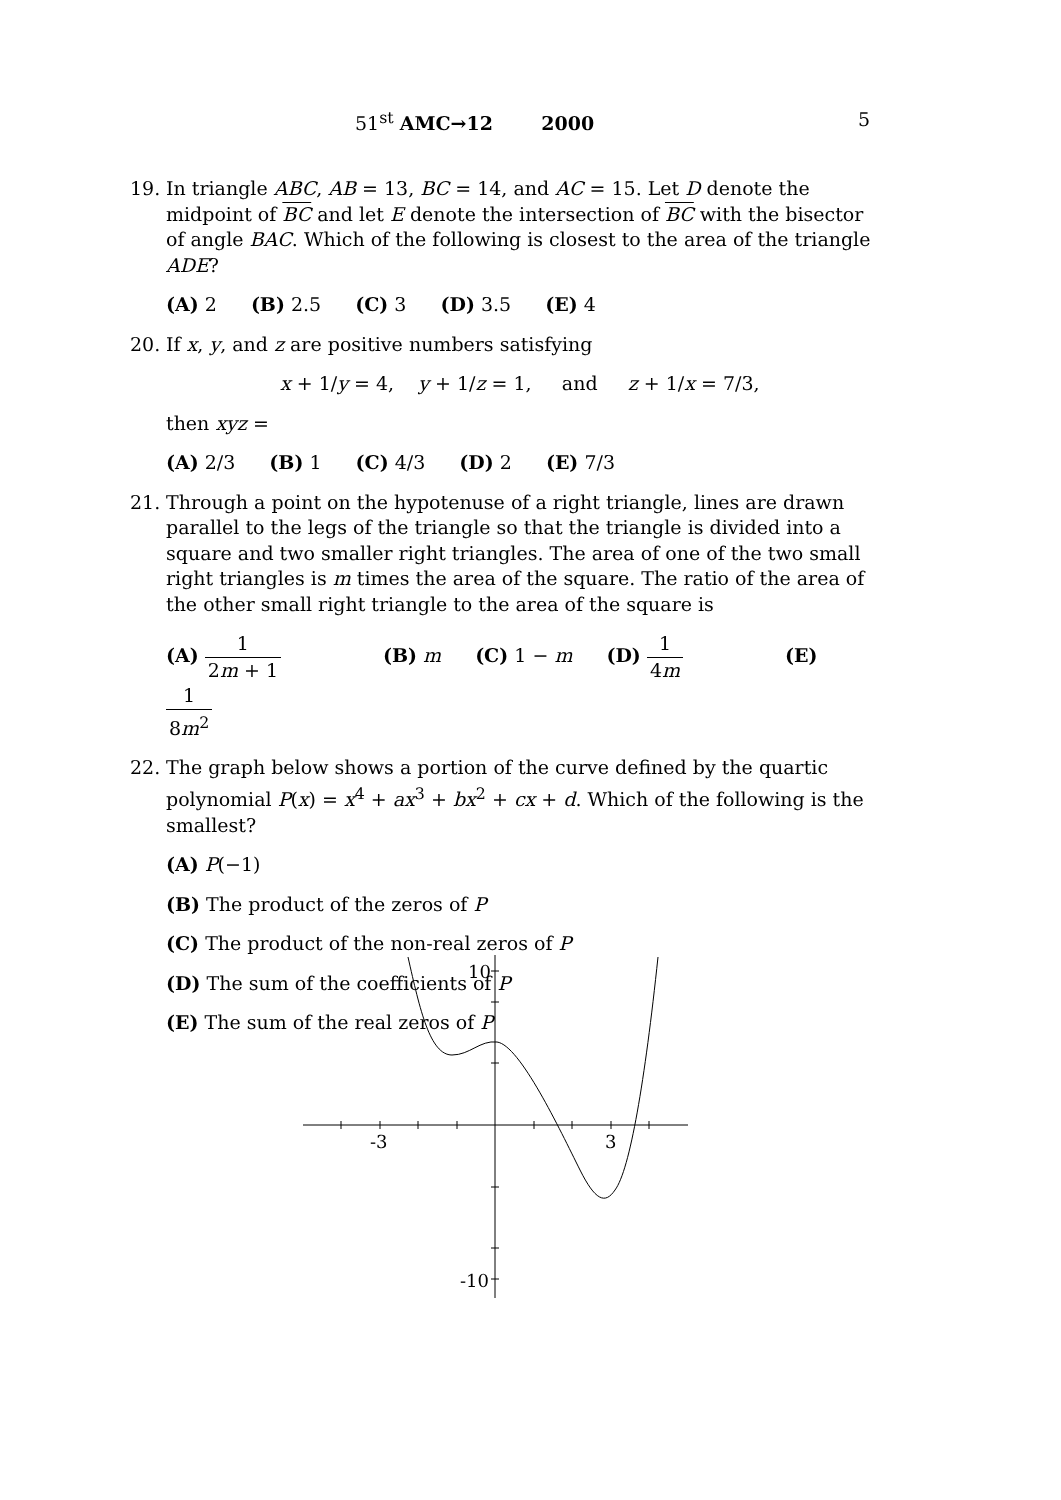51<sup>st</sup> AMC→12 2000 5
19. In triangle ABC, AB = 13, BC = 14, and AC = 15. Let D denote the midpoint of BC and let E denote the intersection of BC with the bisector of angle BAC. Which of the following is closest to the area of the triangle ADE?
(A) 2 (B) 2.5 (C) 3 (D) 3.5 (E) 4
20. If x, y, and z are positive numbers satisfying
x + 1/y = 4, y + 1/z = 1, and z + 1/x = 7/3,
then xyz =
(A) 2/3 (B) 1 (C) 4/3 (D) 2 (E) 7/3
21. Through a point on the hypotenuse of a right triangle, lines are drawn parallel to the legs of the triangle so that the triangle is divided into a square and two smaller right triangles. The area of one of the two small right triangles is m times the area of the square. The ratio of the area of the other small right triangle to the area of the square is
(A) 1 2m + 1 (B) m (C) 1 − m (D) 1 4m (E) 1 8m<sup>2</sup>
22. The graph below shows a portion of the curve defined by the quartic polynomial P(x) = x<sup>4</sup> + ax<sup>3</sup> + bx<sup>2</sup> + cx + d. Which of the following is the smallest?
(A) P(−1)
(B) The product of the zeros of P
(C) The product of the non-real zeros of P
(D) The sum of the coefficients of P
(E) The sum of the real zeros of P
10
-10
-3
3